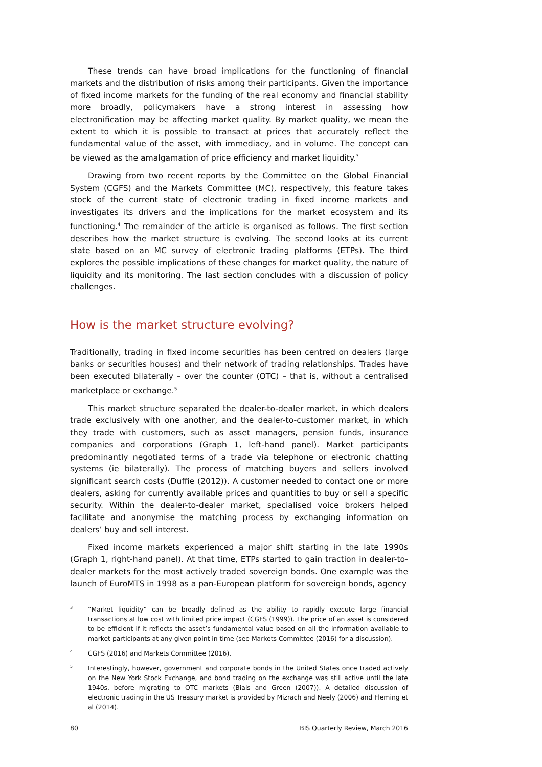These trends can have broad implications for the functioning of financial markets and the distribution of risks among their participants. Given the importance of fixed income markets for the funding of the real economy and financial stability more broadly, policymakers have a strong interest in assessing how electronification may be affecting market quality. By market quality, we mean the extent to which it is possible to transact at prices that accurately reflect the fundamental value of the asset, with immediacy, and in volume. The concept can be viewed as the amalgamation of price efficiency and market liquidity.<sup>3</sup>
Drawing from two recent reports by the Committee on the Global Financial System (CGFS) and the Markets Committee (MC), respectively, this feature takes stock of the current state of electronic trading in fixed income markets and investigates its drivers and the implications for the market ecosystem and its functioning.<sup>4</sup> The remainder of the article is organised as follows. The first section describes how the market structure is evolving. The second looks at its current state based on an MC survey of electronic trading platforms (ETPs). The third explores the possible implications of these changes for market quality, the nature of liquidity and its monitoring. The last section concludes with a discussion of policy challenges.
How is the market structure evolving?
Traditionally, trading in fixed income securities has been centred on dealers (large banks or securities houses) and their network of trading relationships. Trades have been executed bilaterally – over the counter (OTC) – that is, without a centralised marketplace or exchange.<sup>5</sup>
This market structure separated the dealer-to-dealer market, in which dealers trade exclusively with one another, and the dealer-to-customer market, in which they trade with customers, such as asset managers, pension funds, insurance companies and corporations (Graph 1, left-hand panel). Market participants predominantly negotiated terms of a trade via telephone or electronic chatting systems (ie bilaterally). The process of matching buyers and sellers involved significant search costs (Duffie (2012)). A customer needed to contact one or more dealers, asking for currently available prices and quantities to buy or sell a specific security. Within the dealer-to-dealer market, specialised voice brokers helped facilitate and anonymise the matching process by exchanging information on dealers’ buy and sell interest.
Fixed income markets experienced a major shift starting in the late 1990s (Graph 1, right-hand panel). At that time, ETPs started to gain traction in dealer-to-dealer markets for the most actively traded sovereign bonds. One example was the launch of EuroMTS in 1998 as a pan-European platform for sovereign bonds, agency
3 “Market liquidity” can be broadly defined as the ability to rapidly execute large financial transactions at low cost with limited price impact (CGFS (1999)). The price of an asset is considered to be efficient if it reflects the asset’s fundamental value based on all the information available to market participants at any given point in time (see Markets Committee (2016) for a discussion).
4 CGFS (2016) and Markets Committee (2016).
5 Interestingly, however, government and corporate bonds in the United States once traded actively on the New York Stock Exchange, and bond trading on the exchange was still active until the late 1940s, before migrating to OTC markets (Biais and Green (2007)). A detailed discussion of electronic trading in the US Treasury market is provided by Mizrach and Neely (2006) and Fleming et al (2014).
80 BIS Quarterly Review, March 2016